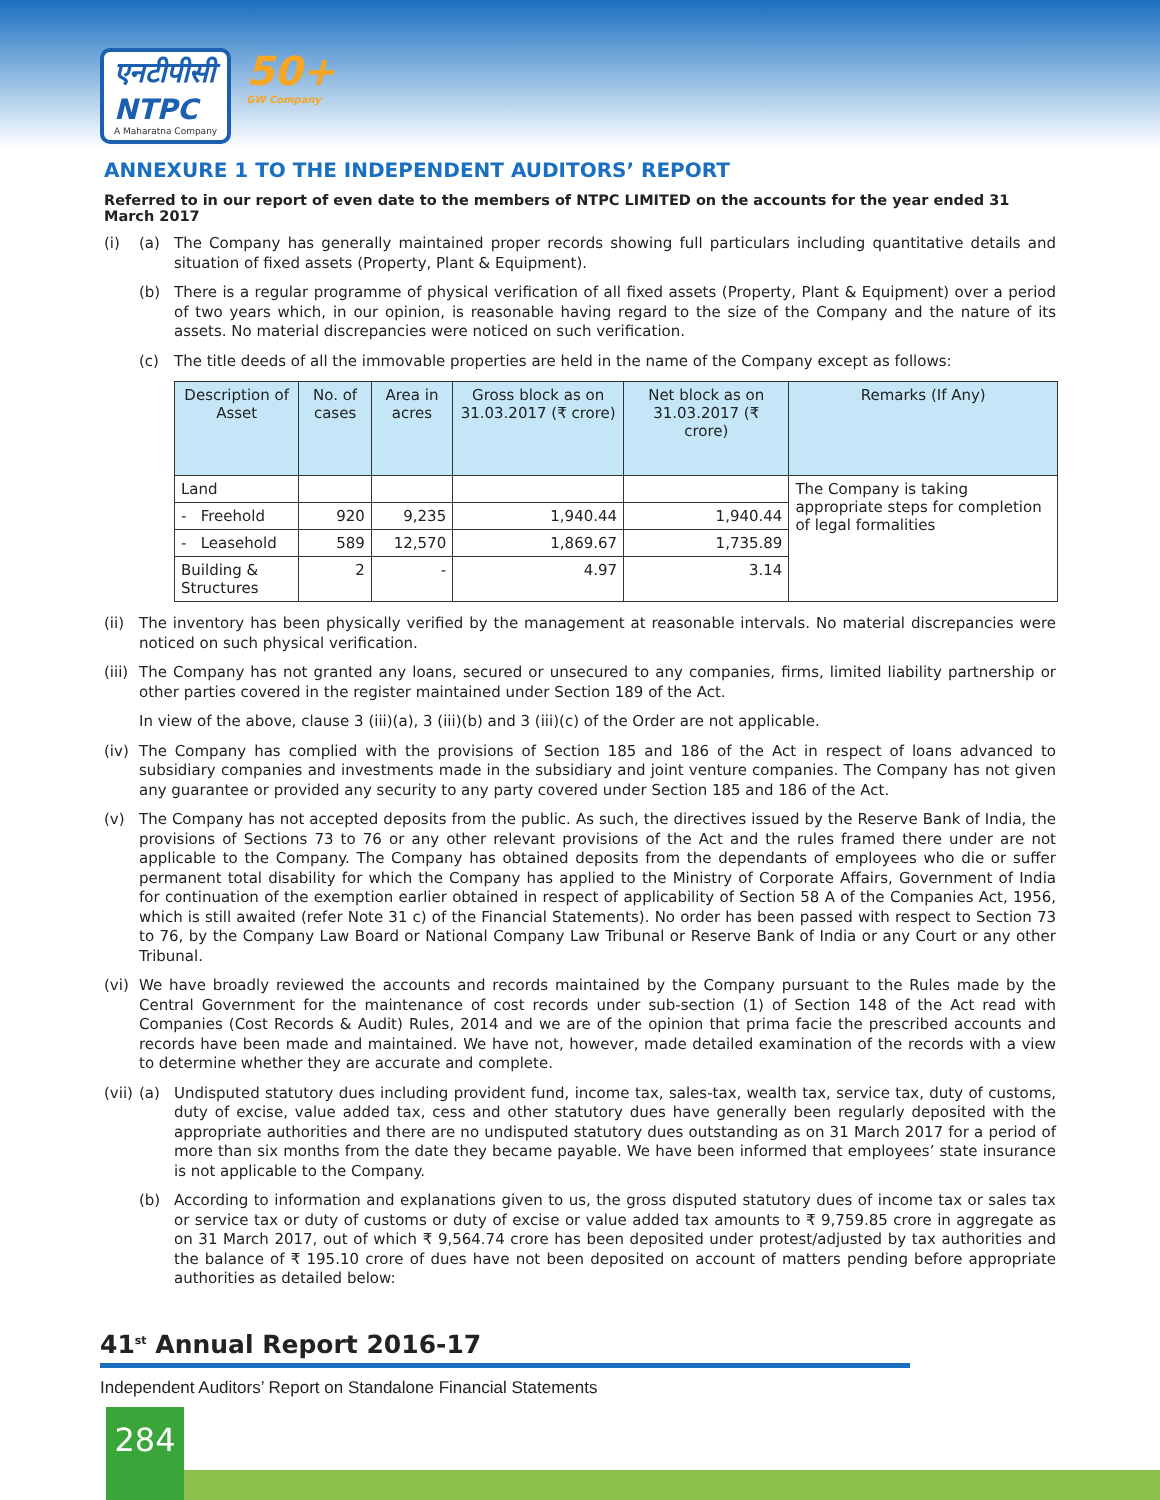एनटीपीसी
NTPC A Maharatna Company 50+ GW Company
ANNEXURE 1 TO THE INDEPENDENT AUDITORS’ REPORT
Referred to in our report of even date to the members of NTPC LIMITED on the accounts for the year ended 31 March 2017
(i) (a) The Company has generally maintained proper records showing full particulars including quantitative details and situation of fixed assets (Property, Plant & Equipment).
(b) There is a regular programme of physical verification of all fixed assets (Property, Plant & Equipment) over a period of two years which, in our opinion, is reasonable having regard to the size of the Company and the nature of its assets. No material discrepancies were noticed on such verification.
(c) The title deeds of all the immovable properties are held in the name of the Company except as follows:
| Description of Asset | No. of cases | Area in acres | Gross block as on 31.03.2017 (₹ crore) | Net block as on 31.03.2017 (₹ crore) | Remarks (If Any) |
| --- | --- | --- | --- | --- | --- |
| Land | | | | | The Company is taking appropriate steps for completion of legal formalities |
| - Freehold | 920 | 9,235 | 1,940.44 | 1,940.44 | |
| - Leasehold | 589 | 12,570 | 1,869.67 | 1,735.89 | |
| Building & Structures | 2 | - | 4.97 | 3.14 | |
(ii) The inventory has been physically verified by the management at reasonable intervals. No material discrepancies were noticed on such physical verification.
(iii) The Company has not granted any loans, secured or unsecured to any companies, firms, limited liability partnership or other parties covered in the register maintained under Section 189 of the Act.
In view of the above, clause 3 (iii)(a), 3 (iii)(b) and 3 (iii)(c) of the Order are not applicable.
(iv) The Company has complied with the provisions of Section 185 and 186 of the Act in respect of loans advanced to subsidiary companies and investments made in the subsidiary and joint venture companies. The Company has not given any guarantee or provided any security to any party covered under Section 185 and 186 of the Act.
(v) The Company has not accepted deposits from the public. As such, the directives issued by the Reserve Bank of India, the provisions of Sections 73 to 76 or any other relevant provisions of the Act and the rules framed there under are not applicable to the Company. The Company has obtained deposits from the dependants of employees who die or suffer permanent total disability for which the Company has applied to the Ministry of Corporate Affairs, Government of India for continuation of the exemption earlier obtained in respect of applicability of Section 58 A of the Companies Act, 1956, which is still awaited (refer Note 31 c) of the Financial Statements). No order has been passed with respect to Section 73 to 76, by the Company Law Board or National Company Law Tribunal or Reserve Bank of India or any Court or any other Tribunal.
(vi) We have broadly reviewed the accounts and records maintained by the Company pursuant to the Rules made by the Central Government for the maintenance of cost records under sub-section (1) of Section 148 of the Act read with Companies (Cost Records & Audit) Rules, 2014 and we are of the opinion that prima facie the prescribed accounts and records have been made and maintained. We have not, however, made detailed examination of the records with a view to determine whether they are accurate and complete.
(vii) (a) Undisputed statutory dues including provident fund, income tax, sales-tax, wealth tax, service tax, duty of customs, duty of excise, value added tax, cess and other statutory dues have generally been regularly deposited with the appropriate authorities and there are no undisputed statutory dues outstanding as on 31 March 2017 for a period of more than six months from the date they became payable. We have been informed that employees’ state insurance is not applicable to the Company.
(b) According to information and explanations given to us, the gross disputed statutory dues of income tax or sales tax or service tax or duty of customs or duty of excise or value added tax amounts to ₹ 9,759.85 crore in aggregate as on 31 March 2017, out of which ₹ 9,564.74 crore has been deposited under protest/adjusted by tax authorities and the balance of ₹ 195.10 crore of dues have not been deposited on account of matters pending before appropriate authorities as detailed below:
41<sup>st</sup> Annual Report 2016-17
Independent Auditors’ Report on Standalone Financial Statements
284